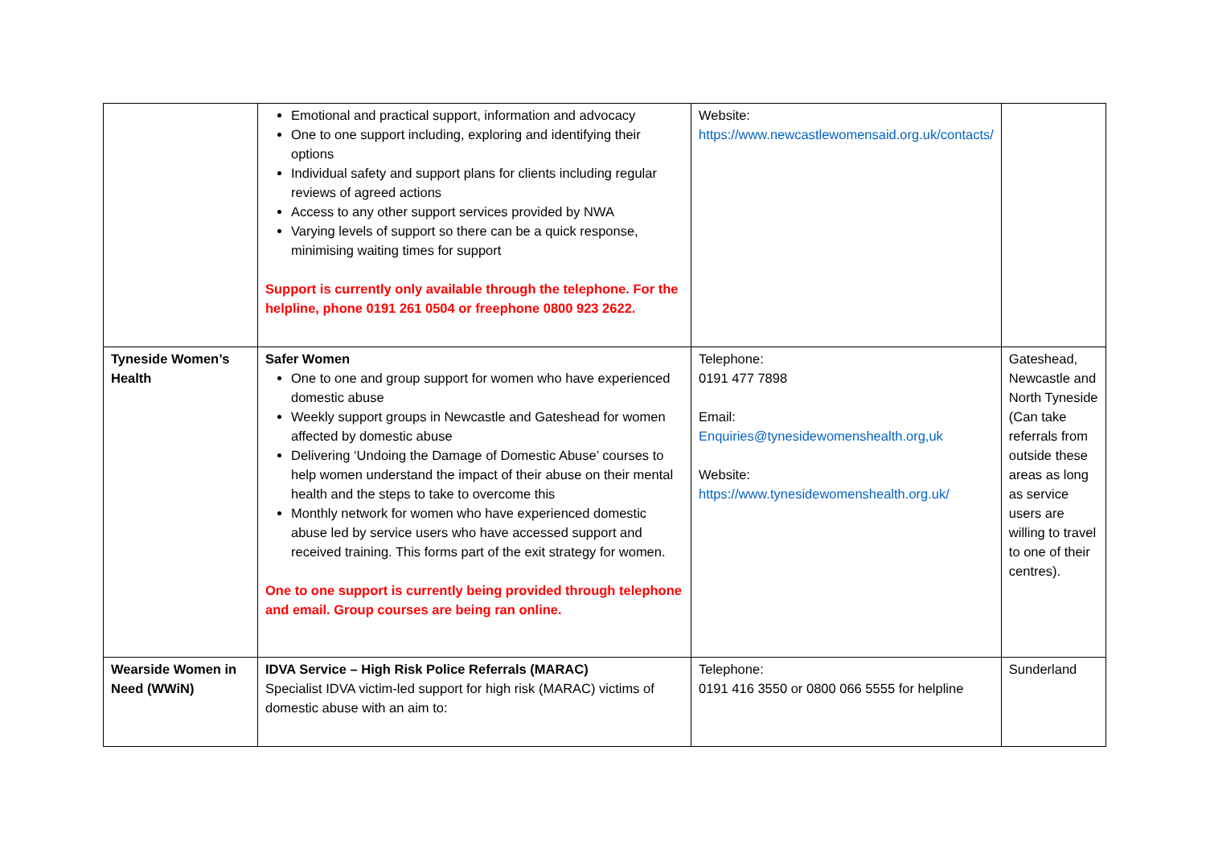| | Emotional and practical support, information and advocacy One to one support including, exploring and identifying their options Individual safety and support plans for clients including regular reviews of agreed actions Access to any other support services provided by NWA Varying levels of support so there can be a quick response, minimising waiting times for support Support is currently only available through the telephone. For the helpline, phone 0191 261 0504 or freephone 0800 923 2622. | Website: https://www.newcastlewomensaid.org.uk/contacts/ | |
| Tyneside Women’s Health | Safer Women One to one and group support for women who have experienced domestic abuse Weekly support groups in Newcastle and Gateshead for women affected by domestic abuse Delivering ‘Undoing the Damage of Domestic Abuse’ courses to help women understand the impact of their abuse on their mental health and the steps to take to overcome this Monthly network for women who have experienced domestic abuse led by service users who have accessed support and received training. This forms part of the exit strategy for women. One to one support is currently being provided through telephone and email. Group courses are being ran online. | Telephone: 0191 477 7898 Email: Enquiries@tynesidewomenshealth.org,uk Website: https://www.tynesidewomenshealth.org.uk/ | Gateshead, Newcastle and North Tyneside (Can take referrals from outside these areas as long as service users are willing to travel to one of their centres). |
| Wearside Women in Need (WWiN) | IDVA Service – High Risk Police Referrals (MARAC) Specialist IDVA victim-led support for high risk (MARAC) victims of domestic abuse with an aim to: | Telephone: 0191 416 3550 or 0800 066 5555 for helpline | Sunderland |